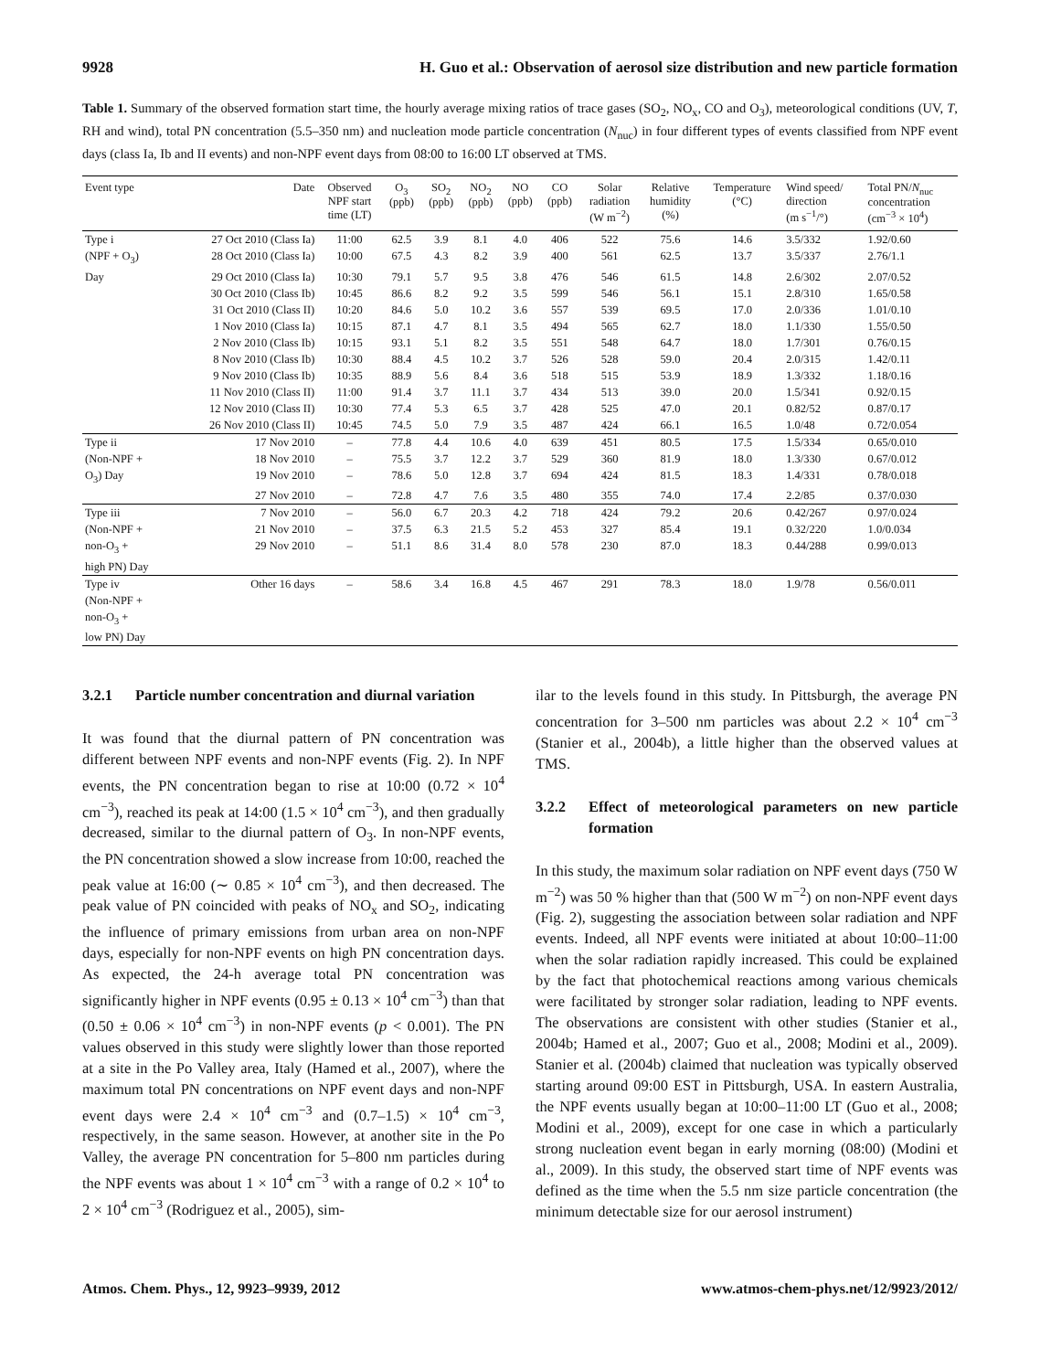9928 H. Guo et al.: Observation of aerosol size distribution and new particle formation
Table 1. Summary of the observed formation start time, the hourly average mixing ratios of trace gases (SO<sub>2</sub>, NO<sub>x</sub>, CO and O<sub>3</sub>), meteorological conditions (UV, T, RH and wind), total PN concentration (5.5–350 nm) and nucleation mode particle concentration (N<sub>nuc</sub>) in four different types of events classified from NPF event days (class Ia, Ib and II events) and non-NPF event days from 08:00 to 16:00 LT observed at TMS.
| Event type | Date | Observed NPF start time (LT) | O<sub>3</sub> (ppb) | SO<sub>2</sub> (ppb) | NO<sub>2</sub> (ppb) | NO (ppb) | CO (ppb) | Solar radiation (W m<sup>−2</sup>) | Relative humidity (%) | Temperature (°C) | Wind speed/ direction (m s<sup>−1</sup>/°) | Total PN/ N<sub>nuc</sub> concentration (cm<sup>−3</sup> × 10<sup>4</sup>) |
| --- | --- | --- | --- | --- | --- | --- | --- | --- | --- | --- | --- | --- |
| Type i | 27 Oct 2010 (Class Ia) | 11:00 | 62.5 | 3.9 | 8.1 | 4.0 | 406 | 522 | 75.6 | 14.6 | 3.5/332 | 1.92/0.60 |
| (NPF + O<sub>3</sub>) | 28 Oct 2010 (Class Ia) | 10:00 | 67.5 | 4.3 | 8.2 | 3.9 | 400 | 561 | 62.5 | 13.7 | 3.5/337 | 2.76/1.1 |
| Day | 29 Oct 2010 (Class Ia) | 10:30 | 79.1 | 5.7 | 9.5 | 3.8 | 476 | 546 | 61.5 | 14.8 | 2.6/302 | 2.07/0.52 |
| | 30 Oct 2010 (Class Ib) | 10:45 | 86.6 | 8.2 | 9.2 | 3.5 | 599 | 546 | 56.1 | 15.1 | 2.8/310 | 1.65/0.58 |
| | 31 Oct 2010 (Class II) | 10:20 | 84.6 | 5.0 | 10.2 | 3.6 | 557 | 539 | 69.5 | 17.0 | 2.0/336 | 1.01/0.10 |
| | 1 Nov 2010 (Class Ia) | 10:15 | 87.1 | 4.7 | 8.1 | 3.5 | 494 | 565 | 62.7 | 18.0 | 1.1/330 | 1.55/0.50 |
| | 2 Nov 2010 (Class Ib) | 10:15 | 93.1 | 5.1 | 8.2 | 3.5 | 551 | 548 | 64.7 | 18.0 | 1.7/301 | 0.76/0.15 |
| | 8 Nov 2010 (Class Ib) | 10:30 | 88.4 | 4.5 | 10.2 | 3.7 | 526 | 528 | 59.0 | 20.4 | 2.0/315 | 1.42/0.11 |
| | 9 Nov 2010 (Class Ib) | 10:35 | 88.9 | 5.6 | 8.4 | 3.6 | 518 | 515 | 53.9 | 18.9 | 1.3/332 | 1.18/0.16 |
| | 11 Nov 2010 (Class II) | 11:00 | 91.4 | 3.7 | 11.1 | 3.7 | 434 | 513 | 39.0 | 20.0 | 1.5/341 | 0.92/0.15 |
| | 12 Nov 2010 (Class II) | 10:30 | 77.4 | 5.3 | 6.5 | 3.7 | 428 | 525 | 47.0 | 20.1 | 0.82/52 | 0.87/0.17 |
| | 26 Nov 2010 (Class II) | 10:45 | 74.5 | 5.0 | 7.9 | 3.5 | 487 | 424 | 66.1 | 16.5 | 1.0/48 | 0.72/0.054 |
| Type ii | 17 Nov 2010 | – | 77.8 | 4.4 | 10.6 | 4.0 | 639 | 451 | 80.5 | 17.5 | 1.5/334 | 0.65/0.010 |
| (Non-NPF + | 18 Nov 2010 | – | 75.5 | 3.7 | 12.2 | 3.7 | 529 | 360 | 81.9 | 18.0 | 1.3/330 | 0.67/0.012 |
| O<sub>3</sub>) Day | 19 Nov 2010 | – | 78.6 | 5.0 | 12.8 | 3.7 | 694 | 424 | 81.5 | 18.3 | 1.4/331 | 0.78/0.018 |
| | 27 Nov 2010 | – | 72.8 | 4.7 | 7.6 | 3.5 | 480 | 355 | 74.0 | 17.4 | 2.2/85 | 0.37/0.030 |
| Type iii | 7 Nov 2010 | – | 56.0 | 6.7 | 20.3 | 4.2 | 718 | 424 | 79.2 | 20.6 | 0.42/267 | 0.97/0.024 |
| (Non-NPF + | 21 Nov 2010 | – | 37.5 | 6.3 | 21.5 | 5.2 | 453 | 327 | 85.4 | 19.1 | 0.32/220 | 1.0/0.034 |
| non-O<sub>3</sub> + | 29 Nov 2010 | – | 51.1 | 8.6 | 31.4 | 8.0 | 578 | 230 | 87.0 | 18.3 | 0.44/288 | 0.99/0.013 |
| high PN) Day | | | | | | | | | | | | |
| Type iv | Other 16 days | – | 58.6 | 3.4 | 16.8 | 4.5 | 467 | 291 | 78.3 | 18.0 | 1.9/78 | 0.56/0.011 |
| (Non-NPF + | | | | | | | | | | | | |
| non-O<sub>3</sub> + | | | | | | | | | | | | |
| low PN) Day | | | | | | | | | | | | |
3.2.1 Particle number concentration and diurnal variation
It was found that the diurnal pattern of PN concentration was different between NPF events and non-NPF events (Fig. 2). In NPF events, the PN concentration began to rise at 10:00 (0.72 × 10<sup>4</sup> cm<sup>−3</sup>), reached its peak at 14:00 (1.5 × 10<sup>4</sup> cm<sup>−3</sup>), and then gradually decreased, similar to the diurnal pattern of O<sub>3</sub>. In non-NPF events, the PN concentration showed a slow increase from 10:00, reached the peak value at 16:00 (∼ 0.85 × 10<sup>4</sup> cm<sup>−3</sup>), and then decreased. The peak value of PN coincided with peaks of NO<sub>x</sub> and SO<sub>2</sub>, indicating the influence of primary emissions from urban area on non-NPF days, especially for non-NPF events on high PN concentration days. As expected, the 24-h average total PN concentration was significantly higher in NPF events (0.95 ± 0.13 × 10<sup>4</sup> cm<sup>−3</sup>) than that (0.50 ± 0.06 × 10<sup>4</sup> cm<sup>−3</sup>) in non-NPF events (p < 0.001). The PN values observed in this study were slightly lower than those reported at a site in the Po Valley area, Italy (Hamed et al., 2007), where the maximum total PN concentrations on NPF event days and non-NPF event days were 2.4 × 10<sup>4</sup> cm<sup>−3</sup> and (0.7–1.5) × 10<sup>4</sup> cm<sup>−3</sup>, respectively, in the same season. However, at another site in the Po Valley, the average PN concentration for 5–800 nm particles during the NPF events was about 1 × 10<sup>4</sup> cm<sup>−3</sup> with a range of 0.2 × 10<sup>4</sup> to 2 × 10<sup>4</sup> cm<sup>−3</sup> (Rodriguez et al., 2005), sim-
ilar to the levels found in this study. In Pittsburgh, the average PN concentration for 3–500 nm particles was about 2.2 × 10<sup>4</sup> cm<sup>−3</sup> (Stanier et al., 2004b), a little higher than the observed values at TMS.
3.2.2 Effect of meteorological parameters on new particle formation
In this study, the maximum solar radiation on NPF event days (750 W m<sup>−2</sup>) was 50 % higher than that (500 W m<sup>−2</sup>) on non-NPF event days (Fig. 2), suggesting the association between solar radiation and NPF events. Indeed, all NPF events were initiated at about 10:00–11:00 when the solar radiation rapidly increased. This could be explained by the fact that photochemical reactions among various chemicals were facilitated by stronger solar radiation, leading to NPF events. The observations are consistent with other studies (Stanier et al., 2004b; Hamed et al., 2007; Guo et al., 2008; Modini et al., 2009). Stanier et al. (2004b) claimed that nucleation was typically observed starting around 09:00 EST in Pittsburgh, USA. In eastern Australia, the NPF events usually began at 10:00–11:00 LT (Guo et al., 2008; Modini et al., 2009), except for one case in which a particularly strong nucleation event began in early morning (08:00) (Modini et al., 2009). In this study, the observed start time of NPF events was defined as the time when the 5.5 nm size particle concentration (the minimum detectable size for our aerosol instrument)
Atmos. Chem. Phys., 12, 9923–9939, 2012 www.atmos-chem-phys.net/12/9923/2012/